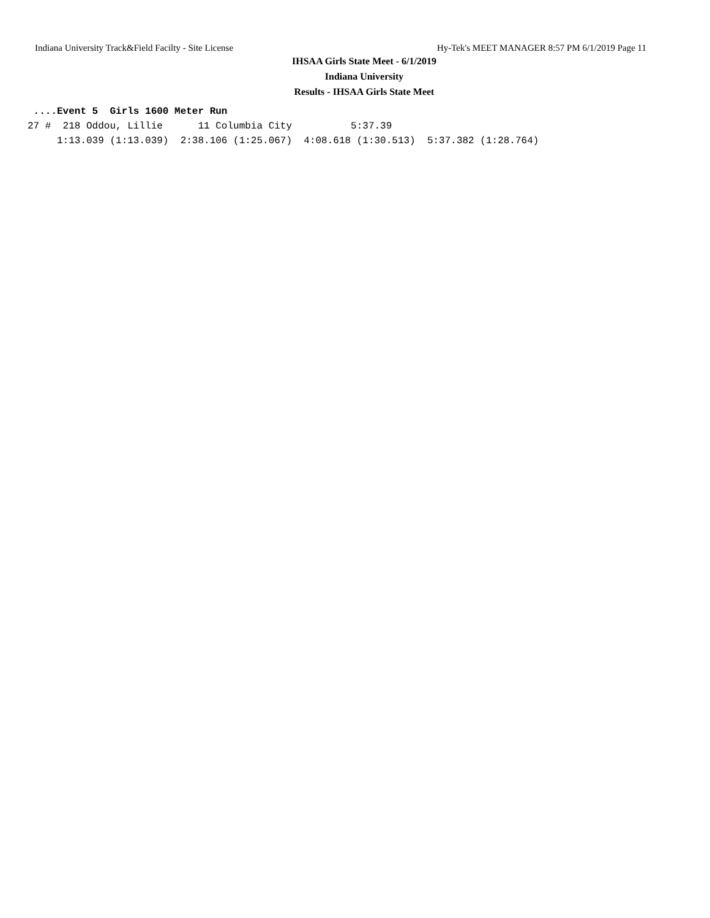Indiana University Track&Field Facilty - Site License Hy-Tek's MEET MANAGER 8:57 PM 6/1/2019 Page 11
IHSAA Girls State Meet - 6/1/2019
Indiana University
Results - IHSAA Girls State Meet
 ....Event 5  Girls 1600 Meter Run
27 #  218 Oddou, Lillie      11 Columbia City          5:37.39
     1:13.039 (1:13.039)  2:38.106 (1:25.067)  4:08.618 (1:30.513)  5:37.382 (1:28.764)